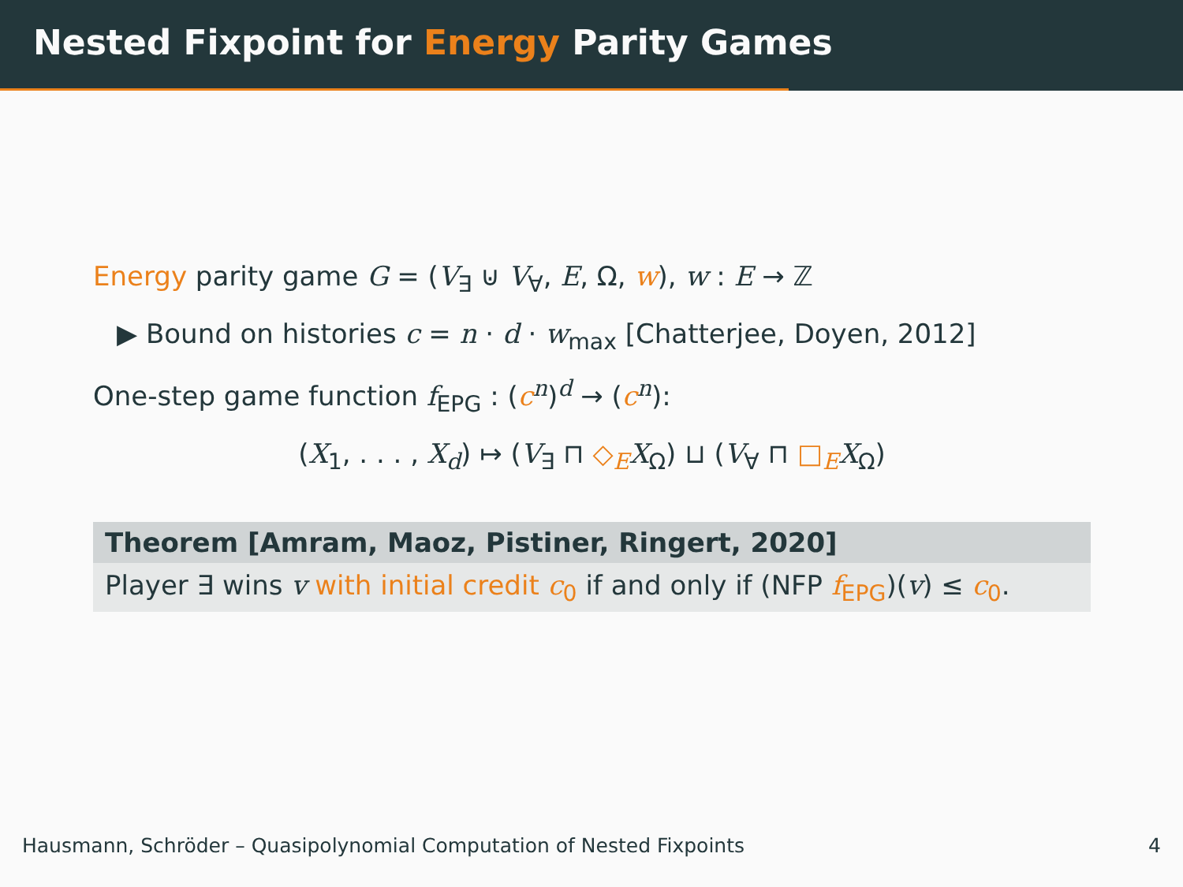Nested Fixpoint for Energy Parity Games
Energy parity game G = (V<sub>∃</sub> ⊍ V<sub>∀</sub>, E, Ω, w), w : E → ℤ
▶ Bound on histories c = n · d · w<sub>max</sub> [Chatterjee, Doyen, 2012]
One-step game function f<sub>EPG</sub> : (c<sup>n</sup>)<sup>d</sup> → (c<sup>n</sup>):
(X<sub>1</sub>, . . . , X<sub>d</sub>) ↦ (V<sub>∃</sub> ⊓ ◇<sub>E</sub> X<sub>Ω</sub>) ⊔ (V<sub>∀</sub> ⊓ □<sub>E</sub> X<sub>Ω</sub>)
Theorem [Amram, Maoz, Pistiner, Ringert, 2020]
Player ∃ wins v with initial credit c<sub>0</sub> if and only if (NFP f<sub>EPG</sub>)(v) ≤ c<sub>0</sub>.
Hausmann, Schröder – Quasipolynomial Computation of Nested Fixpoints 4